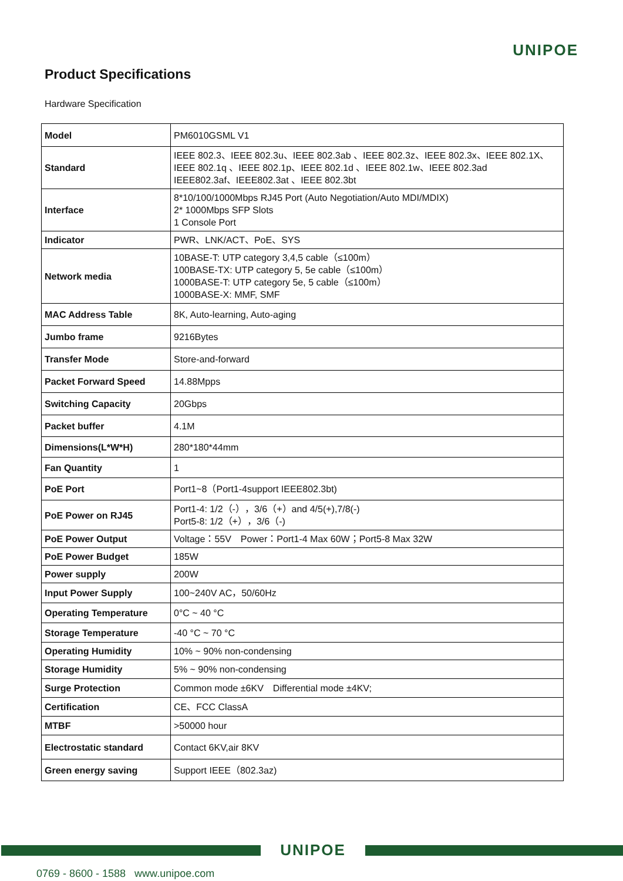UNIPOE
Product Specifications
Hardware Specification
| Model | PM6010GSML V1 |
| Standard | IEEE 802.3、IEEE 802.3u、IEEE 802.3ab 、IEEE 802.3z、IEEE 802.3x、IEEE 802.1X、IEEE 802.1q 、IEEE 802.1p、IEEE 802.1d 、IEEE 802.1w、IEEE 802.3ad IEEE802.3af、IEEE802.3at 、IEEE 802.3bt |
| Interface | 8*10/100/1000Mbps RJ45 Port (Auto Negotiation/Auto MDI/MDIX) 2* 1000Mbps SFP Slots 1 Console Port |
| Indicator | PWR、LNK/ACT、PoE、SYS |
| Network media | 10BASE-T: UTP category 3,4,5 cable（≤100m） 100BASE-TX: UTP category 5, 5e cable（≤100m） 1000BASE-T: UTP category 5e, 5 cable（≤100m） 1000BASE-X: MMF, SMF |
| MAC Address Table | 8K, Auto-learning, Auto-aging |
| Jumbo frame | 9216Bytes |
| Transfer Mode | Store-and-forward |
| Packet Forward Speed | 14.88Mpps |
| Switching Capacity | 20Gbps |
| Packet buffer | 4.1M |
| Dimensions(L*W*H) | 280*180*44mm |
| Fan Quantity | 1 |
| PoE Port | Port1~8（Port1-4support IEEE802.3bt) |
| PoE Power on RJ45 | Port1-4: 1/2（-），3/6（+）and 4/5(+),7/8(-) Port5-8: 1/2（+），3/6（-) |
| PoE Power Output | Voltage：55V Power：Port1-4 Max 60W；Port5-8 Max 32W |
| PoE Power Budget | 185W |
| Power supply | 200W |
| Input Power Supply | 100~240V AC，50/60Hz |
| Operating Temperature | 0°C ~ 40 °C |
| Storage Temperature | -40 °C ~ 70 °C |
| Operating Humidity | 10% ~ 90% non-condensing |
| Storage Humidity | 5% ~ 90% non-condensing |
| Surge Protection | Common mode ±6KV Differential mode ±4KV; |
| Certification | CE、FCC ClassA |
| MTBF | >50000 hour |
| Electrostatic standard | Contact 6KV,air 8KV |
| Green energy saving | Support IEEE（802.3az) |
UNIPOE
0769 - 8600 - 1588 www.unipoe.com